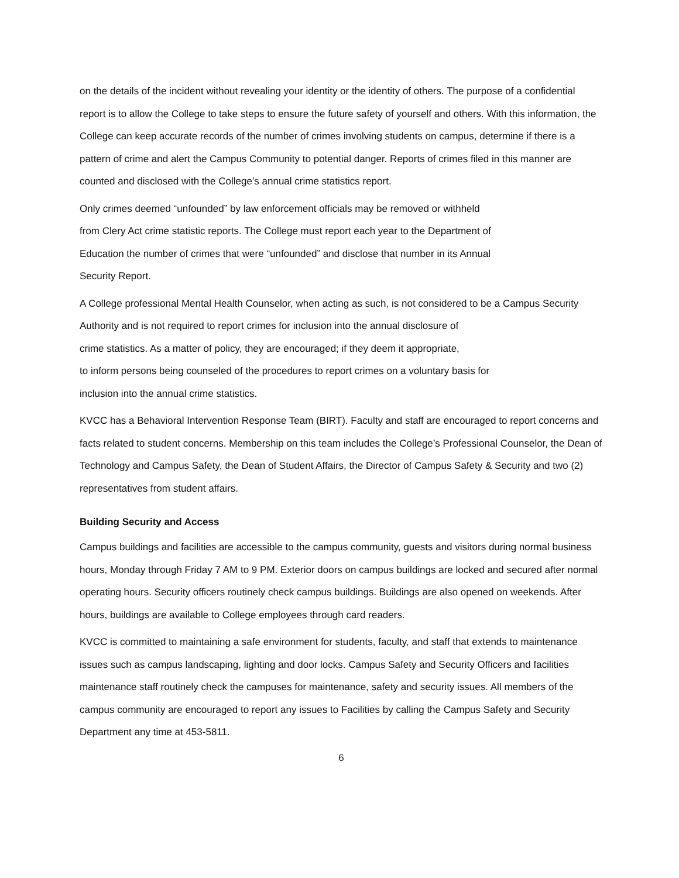on the details of the incident without revealing your identity or the identity of others. The purpose of a confidential report is to allow the College to take steps to ensure the future safety of yourself and others. With this information, the College can keep accurate records of the number of crimes involving students on campus, determine if there is a pattern of crime and alert the Campus Community to potential danger. Reports of crimes filed in this manner are counted and disclosed with the College’s annual crime statistics report.
Only crimes deemed “unfounded” by law enforcement officials may be removed or withheld
from Clery Act crime statistic reports. The College must report each year to the Department of
Education the number of crimes that were “unfounded” and disclose that number in its Annual
Security Report.
A College professional Mental Health Counselor, when acting as such, is not considered to be a Campus Security Authority and is not required to report crimes for inclusion into the annual disclosure of
crime statistics. As a matter of policy, they are encouraged; if they deem it appropriate,
to inform persons being counseled of the procedures to report crimes on a voluntary basis for
inclusion into the annual crime statistics.
KVCC has a Behavioral Intervention Response Team (BIRT). Faculty and staff are encouraged to report concerns and facts related to student concerns. Membership on this team includes the College’s Professional Counselor, the Dean of Technology and Campus Safety, the Dean of Student Affairs, the Director of Campus Safety & Security and two (2) representatives from student affairs.
Building Security and Access
Campus buildings and facilities are accessible to the campus community, guests and visitors during normal business hours, Monday through Friday 7 AM to 9 PM. Exterior doors on campus buildings are locked and secured after normal operating hours. Security officers routinely check campus buildings. Buildings are also opened on weekends. After hours, buildings are available to College employees through card readers.
KVCC is committed to maintaining a safe environment for students, faculty, and staff that extends to maintenance issues such as campus landscaping, lighting and door locks. Campus Safety and Security Officers and facilities maintenance staff routinely check the campuses for maintenance, safety and security issues. All members of the campus community are encouraged to report any issues to Facilities by calling the Campus Safety and Security Department any time at 453-5811.
6